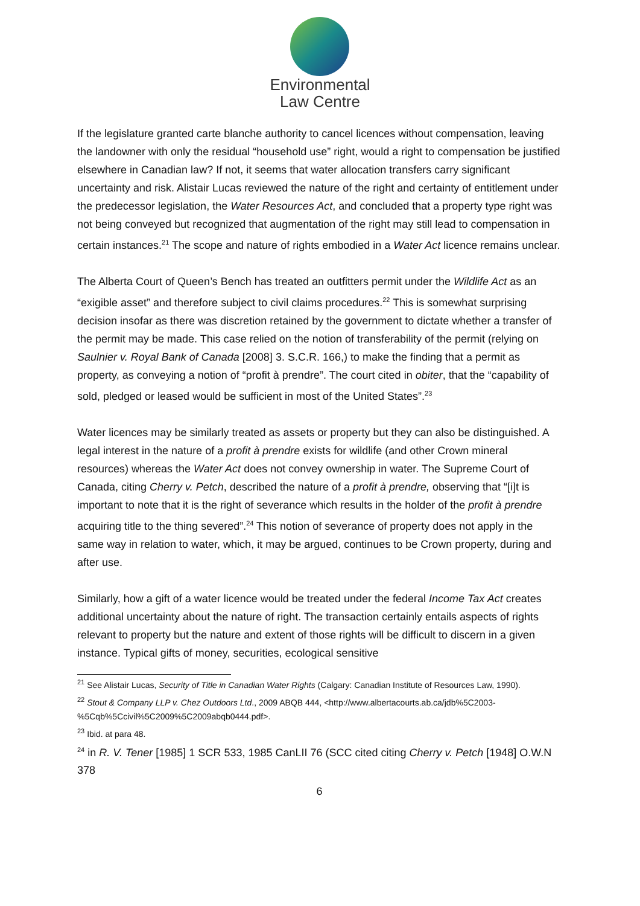Environmental
Law Centre
If the legislature granted carte blanche authority to cancel licences without compensation, leaving the landowner with only the residual “household use” right, would a right to compensation be justified elsewhere in Canadian law? If not, it seems that water allocation transfers carry significant uncertainty and risk. Alistair Lucas reviewed the nature of the right and certainty of entitlement under the predecessor legislation, the Water Resources Act, and concluded that a property type right was not being conveyed but recognized that augmentation of the right may still lead to compensation in certain instances.<sup>21</sup> The scope and nature of rights embodied in a Water Act licence remains unclear.
The Alberta Court of Queen’s Bench has treated an outfitters permit under the Wildlife Act as an “exigible asset” and therefore subject to civil claims procedures.<sup>22</sup> This is somewhat surprising decision insofar as there was discretion retained by the government to dictate whether a transfer of the permit may be made. This case relied on the notion of transferability of the permit (relying on Saulnier v. Royal Bank of Canada [2008] 3. S.C.R. 166,) to make the finding that a permit as property, as conveying a notion of “profit à prendre”. The court cited in obiter, that the “capability of sold, pledged or leased would be sufficient in most of the United States”.<sup>23</sup>
Water licences may be similarly treated as assets or property but they can also be distinguished. A legal interest in the nature of a profit à prendre exists for wildlife (and other Crown mineral resources) whereas the Water Act does not convey ownership in water. The Supreme Court of Canada, citing Cherry v. Petch, described the nature of a profit à prendre, observing that “[i]t is important to note that it is the right of severance which results in the holder of the profit à prendre acquiring title to the thing severed”.<sup>24</sup> This notion of severance of property does not apply in the same way in relation to water, which, it may be argued, continues to be Crown property, during and after use.
Similarly, how a gift of a water licence would be treated under the federal Income Tax Act creates additional uncertainty about the nature of right. The transaction certainly entails aspects of rights relevant to property but the nature and extent of those rights will be difficult to discern in a given instance. Typical gifts of money, securities, ecological sensitive
<sup>21</sup> See Alistair Lucas, Security of Title in Canadian Water Rights (Calgary: Canadian Institute of Resources Law, 1990).
<sup>22</sup> Stout & Company LLP v. Chez Outdoors Ltd., 2009 ABQB 444, <http://www.albertacourts.ab.ca/jdb%5C2003-%5Cqb%5Ccivil%5C2009%5C2009abqb0444.pdf>.
<sup>23</sup> Ibid. at para 48.
<sup>24</sup> in R. V. Tener [1985] 1 SCR 533, 1985 CanLII 76 (SCC cited citing Cherry v. Petch [1948] O.W.N 378
6